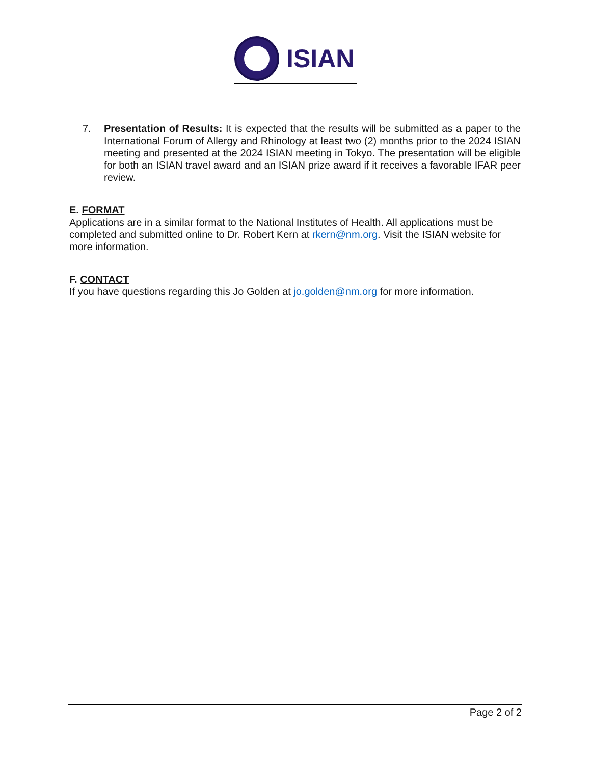ISIAN
7. Presentation of Results: It is expected that the results will be submitted as a paper to the International Forum of Allergy and Rhinology at least two (2) months prior to the 2024 ISIAN meeting and presented at the 2024 ISIAN meeting in Tokyo. The presentation will be eligible for both an ISIAN travel award and an ISIAN prize award if it receives a favorable IFAR peer review.
E. FORMAT
Applications are in a similar format to the National Institutes of Health. All applications must be completed and submitted online to Dr. Robert Kern at rkern@nm.org. Visit the ISIAN website for more information.
F. CONTACT
If you have questions regarding this Jo Golden at jo.golden@nm.org for more information.
Page 2 of 2